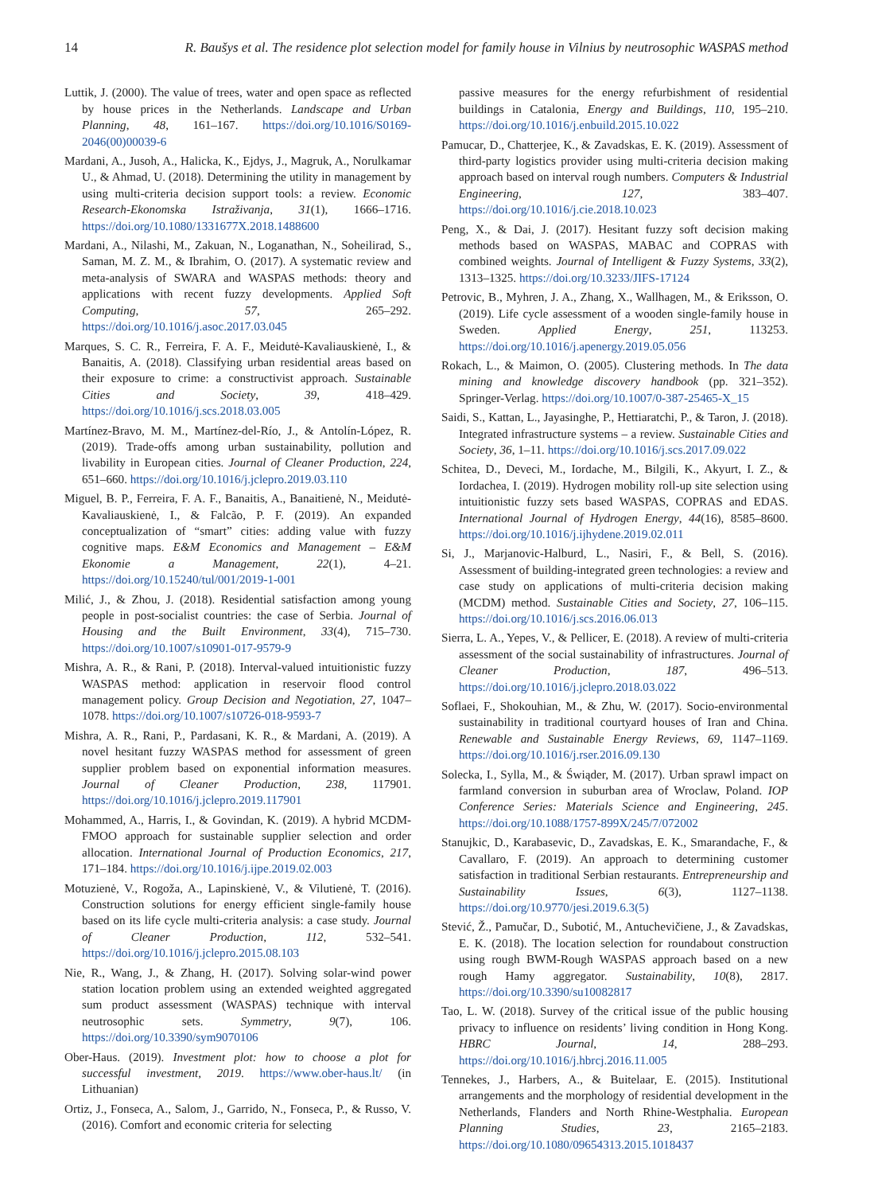14 R. Baušys et al. The residence plot selection model for family house in Vilnius by neutrosophic WASPAS method
Luttik, J. (2000). The value of trees, water and open space as reflected by house prices in the Netherlands. Landscape and Urban Planning, 48, 161–167. https://doi.org/10.1016/S0169-2046(00)00039-6
Mardani, A., Jusoh, A., Halicka, K., Ejdys, J., Magruk, A., Norulkamar U., & Ahmad, U. (2018). Determining the utility in management by using multi-criteria decision support tools: a review. Economic Research-Ekonomska Istraživanja, 31(1), 1666–1716. https://doi.org/10.1080/1331677X.2018.1488600
Mardani, A., Nilashi, M., Zakuan, N., Loganathan, N., Soheilirad, S., Saman, M. Z. M., & Ibrahim, O. (2017). A systematic review and meta-analysis of SWARA and WASPAS methods: theory and applications with recent fuzzy developments. Applied Soft Computing, 57, 265–292. https://doi.org/10.1016/j.asoc.2017.03.045
Marques, S. C. R., Ferreira, F. A. F., Meidutė-Kavaliauskienė, I., & Banaitis, A. (2018). Classifying urban residential areas based on their exposure to crime: a constructivist approach. Sustainable Cities and Society, 39, 418–429. https://doi.org/10.1016/j.scs.2018.03.005
Martínez-Bravo, M. M., Martínez-del-Río, J., & Antolín-López, R. (2019). Trade-offs among urban sustainability, pollution and livability in European cities. Journal of Cleaner Production, 224, 651–660. https://doi.org/10.1016/j.jclepro.2019.03.110
Miguel, B. P., Ferreira, F. A. F., Banaitis, A., Banaitienė, N., Meidutė-Kavaliauskienė, I., & Falcão, P. F. (2019). An expanded conceptualization of “smart” cities: adding value with fuzzy cognitive maps. E&M Economics and Management – E&M Ekonomie a Management, 22(1), 4–21. https://doi.org/10.15240/tul/001/2019-1-001
Milić, J., & Zhou, J. (2018). Residential satisfaction among young people in post-socialist countries: the case of Serbia. Journal of Housing and the Built Environment, 33(4), 715–730. https://doi.org/10.1007/s10901-017-9579-9
Mishra, A. R., & Rani, P. (2018). Interval-valued intuitionistic fuzzy WASPAS method: application in reservoir flood control management policy. Group Decision and Negotiation, 27, 1047–1078. https://doi.org/10.1007/s10726-018-9593-7
Mishra, A. R., Rani, P., Pardasani, K. R., & Mardani, A. (2019). A novel hesitant fuzzy WASPAS method for assessment of green supplier problem based on exponential information measures. Journal of Cleaner Production, 238, 117901. https://doi.org/10.1016/j.jclepro.2019.117901
Mohammed, A., Harris, I., & Govindan, K. (2019). A hybrid MCDM-FMOO approach for sustainable supplier selection and order allocation. International Journal of Production Economics, 217, 171–184. https://doi.org/10.1016/j.ijpe.2019.02.003
Motuzienė, V., Rogoža, A., Lapinskienė, V., & Vilutienė, T. (2016). Construction solutions for energy efficient single-family house based on its life cycle multi-criteria analysis: a case study. Journal of Cleaner Production, 112, 532–541. https://doi.org/10.1016/j.jclepro.2015.08.103
Nie, R., Wang, J., & Zhang, H. (2017). Solving solar-wind power station location problem using an extended weighted aggregated sum product assessment (WASPAS) technique with interval neutrosophic sets. Symmetry, 9(7), 106. https://doi.org/10.3390/sym9070106
Ober-Haus. (2019). Investment plot: how to choose a plot for successful investment, 2019. https://www.ober-haus.lt/ (in Lithuanian)
Ortiz, J., Fonseca, A., Salom, J., Garrido, N., Fonseca, P., & Russo, V. (2016). Comfort and economic criteria for selecting
passive measures for the energy refurbishment of residential buildings in Catalonia, Energy and Buildings, 110, 195–210. https://doi.org/10.1016/j.enbuild.2015.10.022
Pamucar, D., Chatterjee, K., & Zavadskas, E. K. (2019). Assessment of third-party logistics provider using multi-criteria decision making approach based on interval rough numbers. Computers & Industrial Engineering, 127, 383–407. https://doi.org/10.1016/j.cie.2018.10.023
Peng, X., & Dai, J. (2017). Hesitant fuzzy soft decision making methods based on WASPAS, MABAC and COPRAS with combined weights. Journal of Intelligent & Fuzzy Systems, 33(2), 1313–1325. https://doi.org/10.3233/JIFS-17124
Petrovic, B., Myhren, J. A., Zhang, X., Wallhagen, M., & Eriksson, O. (2019). Life cycle assessment of a wooden single-family house in Sweden. Applied Energy, 251, 113253. https://doi.org/10.1016/j.apenergy.2019.05.056
Rokach, L., & Maimon, O. (2005). Clustering methods. In The data mining and knowledge discovery handbook (pp. 321–352). Springer-Verlag. https://doi.org/10.1007/0-387-25465-X_15
Saidi, S., Kattan, L., Jayasinghe, P., Hettiaratchi, P., & Taron, J. (2018). Integrated infrastructure systems – a review. Sustainable Cities and Society, 36, 1–11. https://doi.org/10.1016/j.scs.2017.09.022
Schitea, D., Deveci, M., Iordache, M., Bilgili, K., Akyurt, I. Z., & Iordachea, I. (2019). Hydrogen mobility roll-up site selection using intuitionistic fuzzy sets based WASPAS, COPRAS and EDAS. International Journal of Hydrogen Energy, 44(16), 8585–8600. https://doi.org/10.1016/j.ijhydene.2019.02.011
Si, J., Marjanovic-Halburd, L., Nasiri, F., & Bell, S. (2016). Assessment of building-integrated green technologies: a review and case study on applications of multi-criteria decision making (MCDM) method. Sustainable Cities and Society, 27, 106–115. https://doi.org/10.1016/j.scs.2016.06.013
Sierra, L. A., Yepes, V., & Pellicer, E. (2018). A review of multi-criteria assessment of the social sustainability of infrastructures. Journal of Cleaner Production, 187, 496–513. https://doi.org/10.1016/j.jclepro.2018.03.022
Soflaei, F., Shokouhian, M., & Zhu, W. (2017). Socio-environmental sustainability in traditional courtyard houses of Iran and China. Renewable and Sustainable Energy Reviews, 69, 1147–1169. https://doi.org/10.1016/j.rser.2016.09.130
Solecka, I., Sylla, M., & Świąder, M. (2017). Urban sprawl impact on farmland conversion in suburban area of Wroclaw, Poland. IOP Conference Series: Materials Science and Engineering, 245. https://doi.org/10.1088/1757-899X/245/7/072002
Stanujkic, D., Karabasevic, D., Zavadskas, E. K., Smarandache, F., & Cavallaro, F. (2019). An approach to determining customer satisfaction in traditional Serbian restaurants. Entrepreneurship and Sustainability Issues, 6(3), 1127–1138. https://doi.org/10.9770/jesi.2019.6.3(5)
Stević, Ž., Pamučar, D., Subotić, M., Antuchevičiene, J., & Zavadskas, E. K. (2018). The location selection for roundabout construction using rough BWM-Rough WASPAS approach based on a new rough Hamy aggregator. Sustainability, 10(8), 2817. https://doi.org/10.3390/su10082817
Tao, L. W. (2018). Survey of the critical issue of the public housing privacy to influence on residents’ living condition in Hong Kong. HBRC Journal, 14, 288–293. https://doi.org/10.1016/j.hbrcj.2016.11.005
Tennekes, J., Harbers, A., & Buitelaar, E. (2015). Institutional arrangements and the morphology of residential development in the Netherlands, Flanders and North Rhine-Westphalia. European Planning Studies, 23, 2165–2183. https://doi.org/10.1080/09654313.2015.1018437